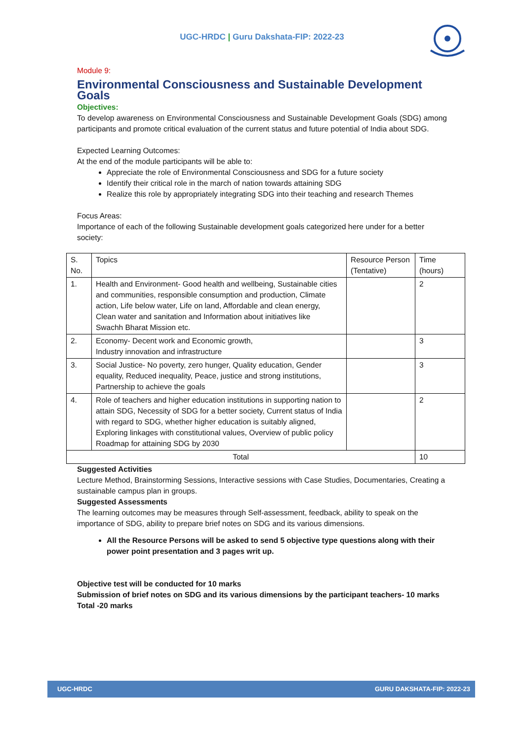UGC-HRDC | Guru Dakshata-FIP: 2022-23
Module 9:
Environmental Consciousness and Sustainable Development Goals
Objectives:
To develop awareness on Environmental Consciousness and Sustainable Development Goals (SDG) among participants and promote critical evaluation of the current status and future potential of India about SDG.
Expected Learning Outcomes:
At the end of the module participants will be able to:
Appreciate the role of Environmental Consciousness and SDG for a future society
Identify their critical role in the march of nation towards attaining SDG
Realize this role by appropriately integrating SDG into their teaching and research Themes
Focus Areas:
Importance of each of the following Sustainable development goals categorized here under for a better society:
| S. No. | Topics | Resource Person (Tentative) | Time (hours) |
| --- | --- | --- | --- |
| 1. | Health and Environment- Good health and wellbeing, Sustainable cities and communities, responsible consumption and production, Climate action, Life below water, Life on land, Affordable and clean energy, Clean water and sanitation and Information about initiatives like Swachh Bharat Mission etc. | | 2 |
| 2. | Economy- Decent work and Economic growth, Industry innovation and infrastructure | | 3 |
| 3. | Social Justice- No poverty, zero hunger, Quality education, Gender equality, Reduced inequality, Peace, justice and strong institutions, Partnership to achieve the goals | | 3 |
| 4. | Role of teachers and higher education institutions in supporting nation to attain SDG, Necessity of SDG for a better society, Current status of India with regard to SDG, whether higher education is suitably aligned, Exploring linkages with constitutional values, Overview of public policy Roadmap for attaining SDG by 2030 | | 2 |
| Total | | | 10 |
Suggested Activities
Lecture Method, Brainstorming Sessions, Interactive sessions with Case Studies, Documentaries, Creating a sustainable campus plan in groups.
Suggested Assessments
The learning outcomes may be measures through Self-assessment, feedback, ability to speak on the importance of SDG, ability to prepare brief notes on SDG and its various dimensions.
All the Resource Persons will be asked to send 5 objective type questions along with their power point presentation and 3 pages writ up.
Objective test will be conducted for 10 marks
Submission of brief notes on SDG and its various dimensions by the participant teachers- 10 marks
Total -20 marks
UGC-HRDC GURU DAKSHATA-FIP: 2022-23